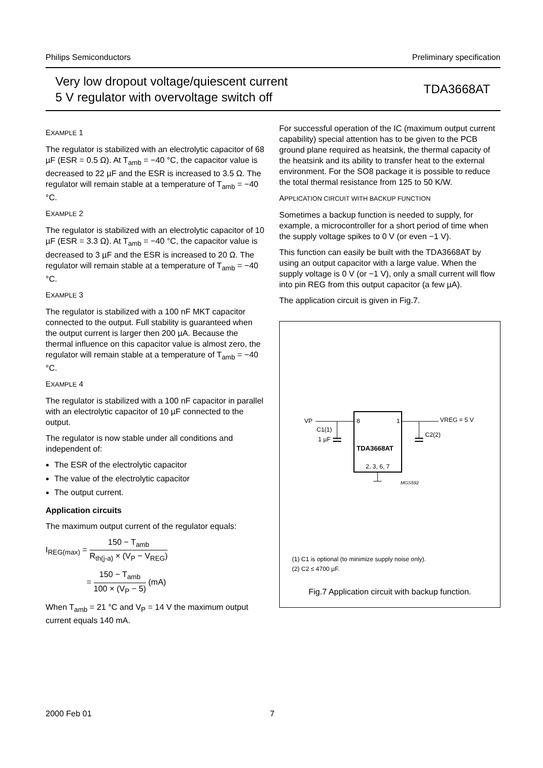Philips Semiconductors Preliminary specification
Very low dropout voltage/quiescent current
5 V regulator with overvoltage switch off
TDA3668AT
EXAMPLE 1
The regulator is stabilized with an electrolytic capacitor of 68 µF (ESR = 0.5 Ω). At T<sub>amb</sub> = −40 °C, the capacitor value is decreased to 22 µF and the ESR is increased to 3.5 Ω. The regulator will remain stable at a temperature of T<sub>amb</sub> = −40 °C.
EXAMPLE 2
The regulator is stabilized with an electrolytic capacitor of 10 µF (ESR = 3.3 Ω). At T<sub>amb</sub> = −40 °C, the capacitor value is decreased to 3 µF and the ESR is increased to 20 Ω. The regulator will remain stable at a temperature of T<sub>amb</sub> = −40 °C.
EXAMPLE 3
The regulator is stabilized with a 100 nF MKT capacitor connected to the output. Full stability is guaranteed when the output current is larger then 200 µA. Because the thermal influence on this capacitor value is almost zero, the regulator will remain stable at a temperature of T<sub>amb</sub> = −40 °C.
EXAMPLE 4
The regulator is stabilized with a 100 nF capacitor in parallel with an electrolytic capacitor of 10 µF connected to the output.
The regulator is now stable under all conditions and independent of:
The ESR of the electrolytic capacitor
The value of the electrolytic capacitor
The output current.
Application circuits
The maximum output current of the regulator equals:
I<sub>REG(max)</sub> = 150 − T<sub>amb</sub> R<sub>th(j-a)</sub> × (V<sub>P</sub> − V<sub>REG</sub>)
= 150 − T<sub>amb</sub> 100 × (V<sub>P</sub> − 5) (mA)
When T<sub>amb</sub> = 21 °C and V<sub>P</sub> = 14 V the maximum output current equals 140 mA.
For successful operation of the IC (maximum output current capability) special attention has to be given to the PCB ground plane required as heatsink, the thermal capacity of the heatsink and its ability to transfer heat to the external environment. For the SO8 package it is possible to reduce the total thermal resistance from 125 to 50 K/W.
APPLICATION CIRCUIT WITH BACKUP FUNCTION
Sometimes a backup function is needed to supply, for example, a microcontroller for a short period of time when the supply voltage spikes to 0 V (or even −1 V).
This function can easily be built with the TDA3668AT by using an output capacitor with a large value. When the supply voltage is 0 V (or −1 V), only a small current will flow into pin REG from this output capacitor (a few µA).
The application circuit is given in Fig.7.
VP
8
1
VREG = 5 V
C1(1)
1 µF
C2(2)
TDA3668AT
2, 3, 6, 7
MGS592
(1) C1 is optional (to minimize supply noise only).
(2) C2 ≤ 4700 µF.
Fig.7 Application circuit with backup function.
2000 Feb 01 7